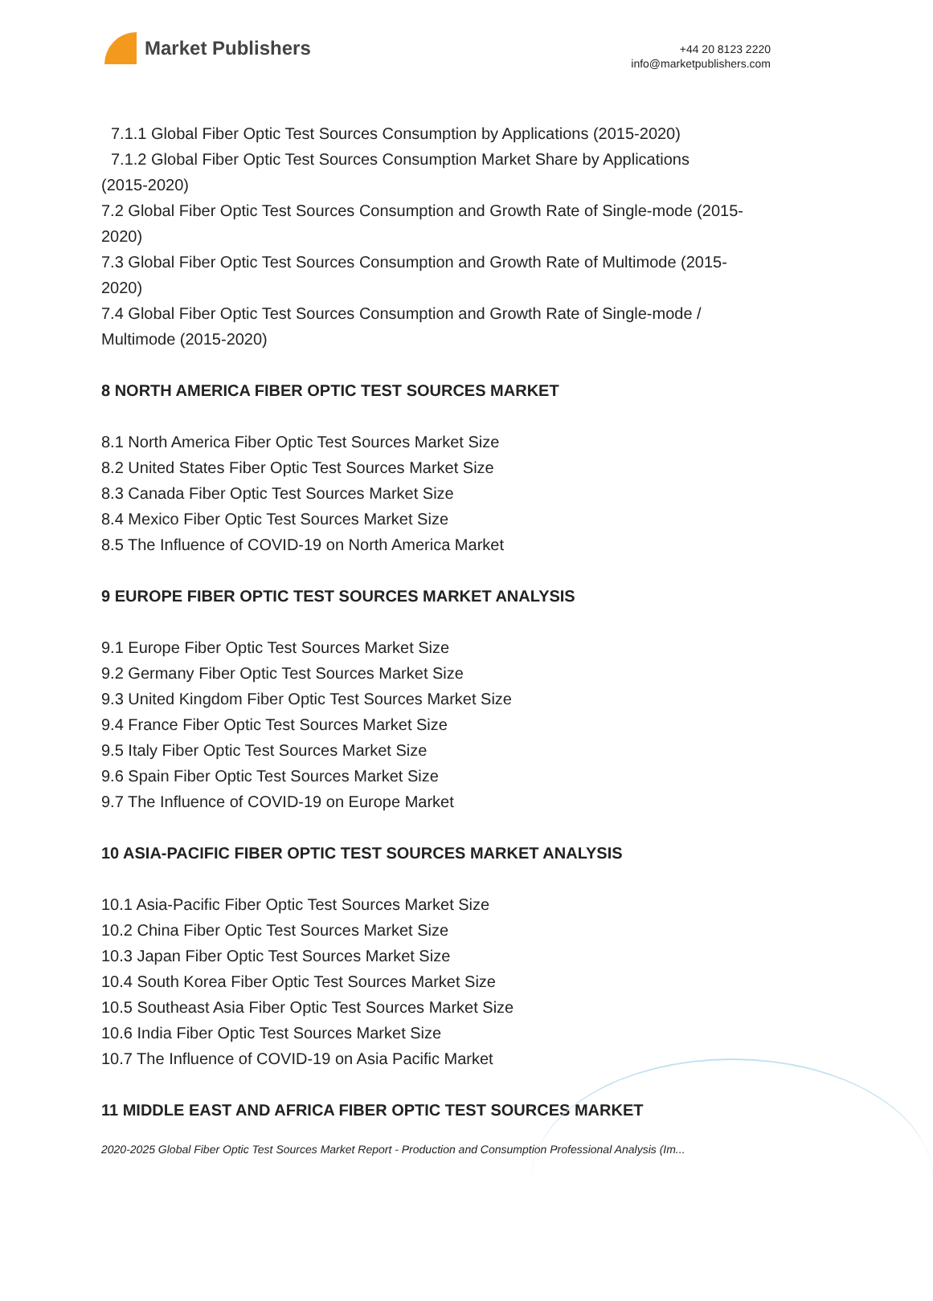Market Publishers
+44 20 8123 2220
info@marketpublishers.com
7.1.1 Global Fiber Optic Test Sources Consumption by Applications (2015-2020)
7.1.2 Global Fiber Optic Test Sources Consumption Market Share by Applications
(2015-2020)
7.2 Global Fiber Optic Test Sources Consumption and Growth Rate of Single-mode (2015-2020)
7.3 Global Fiber Optic Test Sources Consumption and Growth Rate of Multimode (2015-2020)
7.4 Global Fiber Optic Test Sources Consumption and Growth Rate of Single-mode / Multimode (2015-2020)
8 NORTH AMERICA FIBER OPTIC TEST SOURCES MARKET
8.1 North America Fiber Optic Test Sources Market Size
8.2 United States Fiber Optic Test Sources Market Size
8.3 Canada Fiber Optic Test Sources Market Size
8.4 Mexico Fiber Optic Test Sources Market Size
8.5 The Influence of COVID-19 on North America Market
9 EUROPE FIBER OPTIC TEST SOURCES MARKET ANALYSIS
9.1 Europe Fiber Optic Test Sources Market Size
9.2 Germany Fiber Optic Test Sources Market Size
9.3 United Kingdom Fiber Optic Test Sources Market Size
9.4 France Fiber Optic Test Sources Market Size
9.5 Italy Fiber Optic Test Sources Market Size
9.6 Spain Fiber Optic Test Sources Market Size
9.7 The Influence of COVID-19 on Europe Market
10 ASIA-PACIFIC FIBER OPTIC TEST SOURCES MARKET ANALYSIS
10.1 Asia-Pacific Fiber Optic Test Sources Market Size
10.2 China Fiber Optic Test Sources Market Size
10.3 Japan Fiber Optic Test Sources Market Size
10.4 South Korea Fiber Optic Test Sources Market Size
10.5 Southeast Asia Fiber Optic Test Sources Market Size
10.6 India Fiber Optic Test Sources Market Size
10.7 The Influence of COVID-19 on Asia Pacific Market
11 MIDDLE EAST AND AFRICA FIBER OPTIC TEST SOURCES MARKET
2020-2025 Global Fiber Optic Test Sources Market Report - Production and Consumption Professional Analysis (Im...